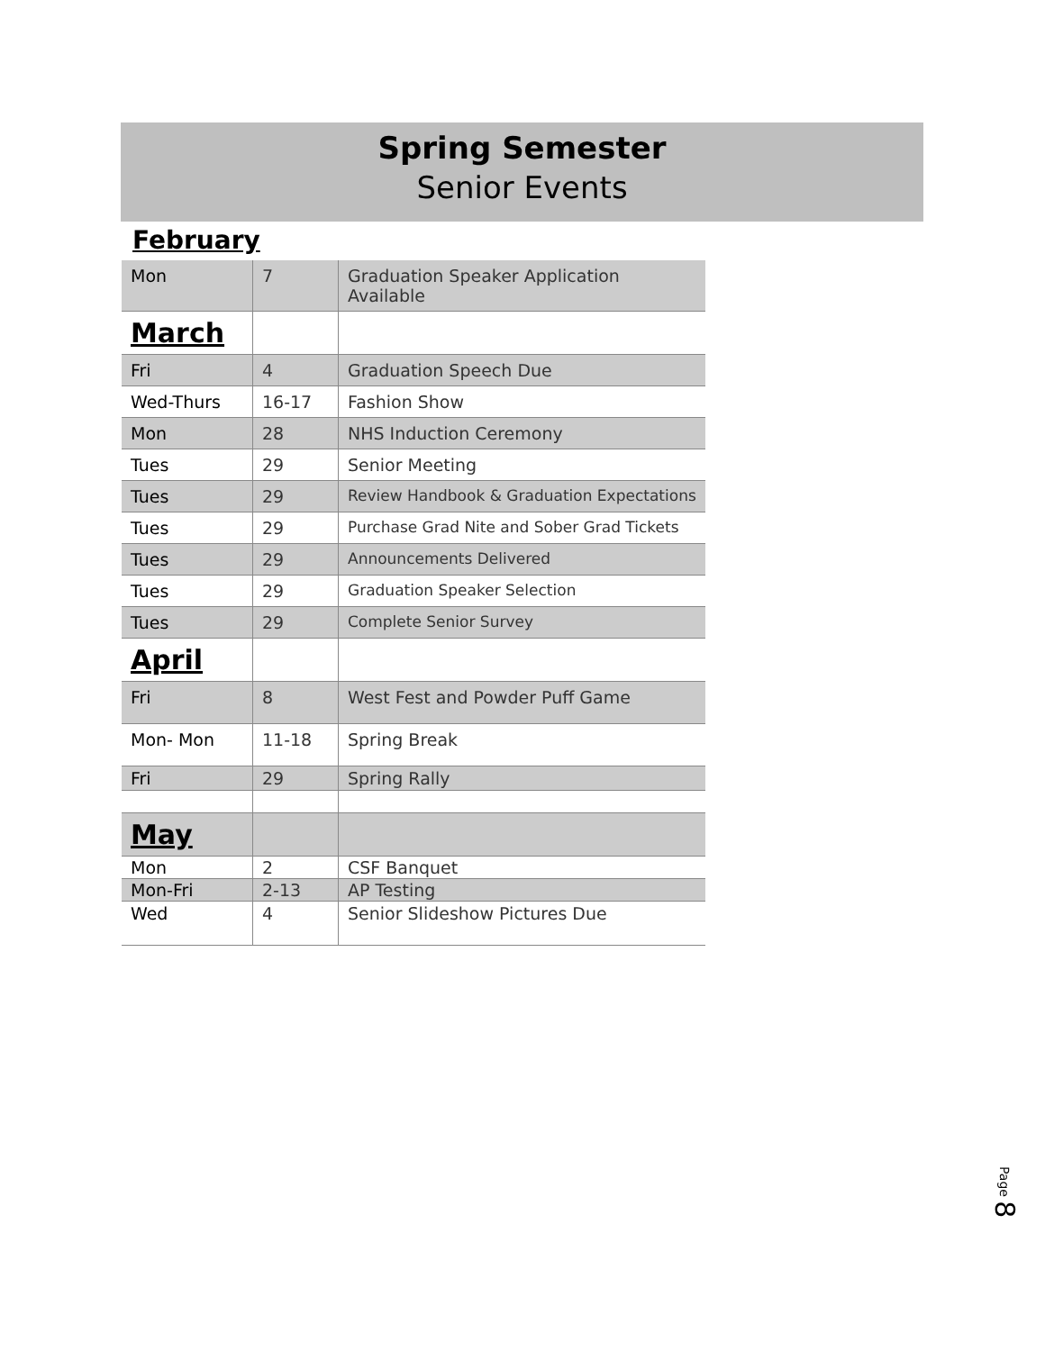Spring Semester
Senior Events
February
| Mon | 7 | Graduation Speaker Application Available |
| March | | |
| Fri | 4 | Graduation Speech Due |
| Wed-Thurs | 16-17 | Fashion Show |
| Mon | 28 | NHS Induction Ceremony |
| Tues | 29 | Senior Meeting |
| Tues | 29 | Review Handbook & Graduation Expectations |
| Tues | 29 | Purchase Grad Nite and Sober Grad Tickets |
| Tues | 29 | Announcements Delivered |
| Tues | 29 | Graduation Speaker Selection |
| Tues | 29 | Complete Senior Survey |
| April | | |
| Fri | 8 | West Fest and Powder Puff Game |
| Mon- Mon | 11-18 | Spring Break |
| Fri | 29 | Spring Rally |
| May | | |
| Mon | 2 | CSF Banquet |
| Mon-Fri | 2-13 | AP Testing |
| Wed | 4 | Senior Slideshow Pictures Due |
Page 8